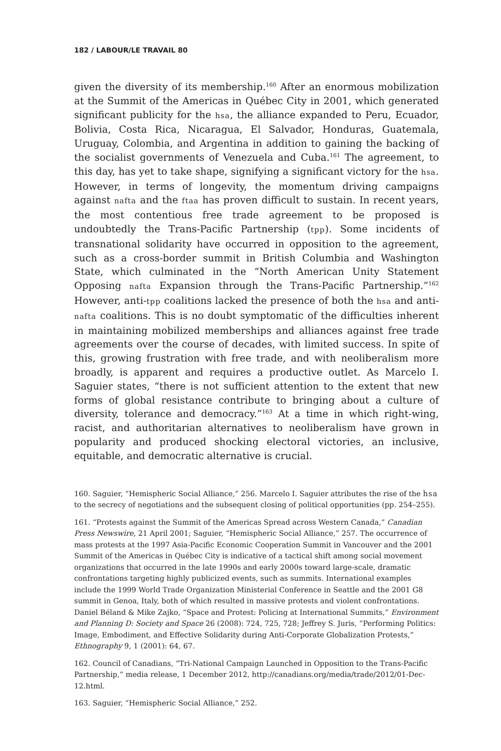182 / LABOUR/LE TRAVAIL 80
given the diversity of its membership.<sup>160</sup> After an enormous mobilization at the Summit of the Americas in Québec City in 2001, which generated significant publicity for the hsa, the alliance expanded to Peru, Ecuador, Bolivia, Costa Rica, Nicaragua, El Salvador, Honduras, Guatemala, Uruguay, Colombia, and Argentina in addition to gaining the backing of the socialist governments of Venezuela and Cuba.<sup>161</sup> The agreement, to this day, has yet to take shape, signifying a significant victory for the hsa. However, in terms of longevity, the momentum driving campaigns against nafta and the ftaa has proven difficult to sustain. In recent years, the most contentious free trade agreement to be proposed is undoubtedly the Trans-Pacific Partnership (tpp). Some incidents of transnational solidarity have occurred in opposition to the agreement, such as a cross-border summit in British Columbia and Washington State, which culminated in the “North American Unity Statement Opposing nafta Expansion through the Trans-Pacific Partnership.”<sup>162</sup> However, anti-tpp coalitions lacked the presence of both the hsa and anti-nafta coalitions. This is no doubt symptomatic of the difficulties inherent in maintaining mobilized memberships and alliances against free trade agreements over the course of decades, with limited success. In spite of this, growing frustration with free trade, and with neoliberalism more broadly, is apparent and requires a productive outlet. As Marcelo I. Saguier states, “there is not sufficient attention to the extent that new forms of global resistance contribute to bringing about a culture of diversity, tolerance and democracy.”<sup>163</sup> At a time in which right-wing, racist, and authoritarian alternatives to neoliberalism have grown in popularity and produced shocking electoral victories, an inclusive, equitable, and democratic alternative is crucial.
160. Saguier, “Hemispheric Social Alliance,” 256. Marcelo I. Saguier attributes the rise of the hsa to the secrecy of negotiations and the subsequent closing of political opportunities (pp. 254–255).
161. “Protests against the Summit of the Americas Spread across Western Canada,” Canadian Press Newswire, 21 April 2001; Saguier, “Hemispheric Social Alliance,” 257. The occurrence of mass protests at the 1997 Asia-Pacific Economic Cooperation Summit in Vancouver and the 2001 Summit of the Americas in Québec City is indicative of a tactical shift among social movement organizations that occurred in the late 1990s and early 2000s toward large-scale, dramatic confrontations targeting highly publicized events, such as summits. International examples include the 1999 World Trade Organization Ministerial Conference in Seattle and the 2001 G8 summit in Genoa, Italy, both of which resulted in massive protests and violent confrontations. Daniel Béland & Mike Zajko, “Space and Protest: Policing at International Summits,” Environment and Planning D: Society and Space 26 (2008): 724, 725, 728; Jeffrey S. Juris, “Performing Politics: Image, Embodiment, and Effective Solidarity during Anti-Corporate Globalization Protests,” Ethnography 9, 1 (2001): 64, 67.
162. Council of Canadians, “Tri-National Campaign Launched in Opposition to the Trans-Pacific Partnership,” media release, 1 December 2012, http://canadians.org/media/trade/2012/01-Dec-12.html.
163. Saguier, “Hemispheric Social Alliance,” 252.